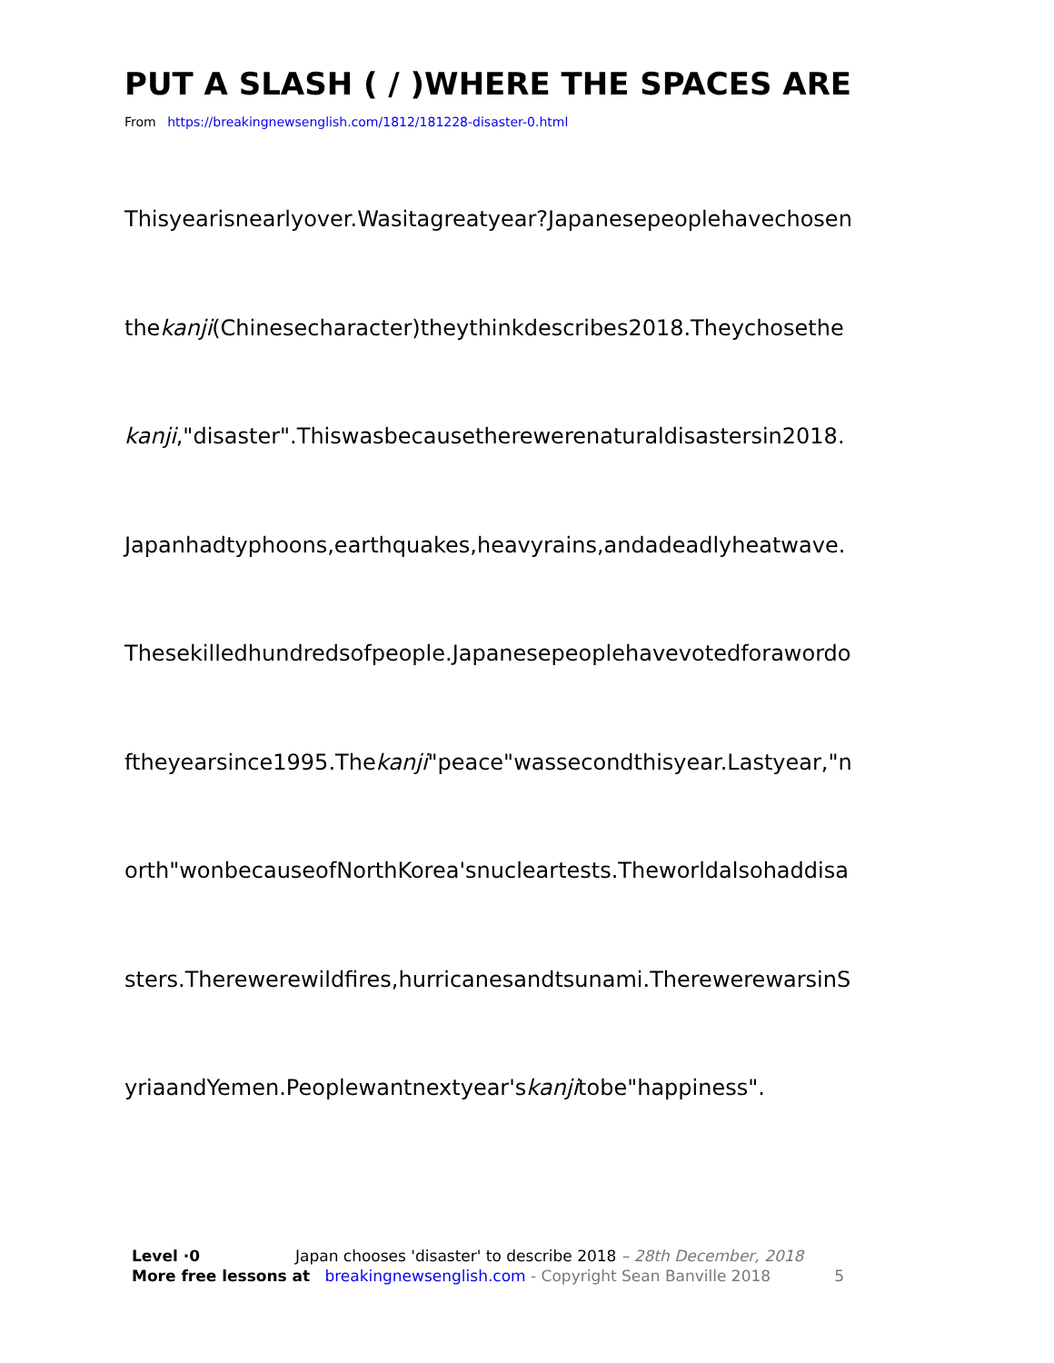PUT A SLASH ( / )WHERE THE SPACES ARE
From https://breakingnewsenglish.com/1812/181228-disaster-0.html
Thisyearisnearlyover.Wasitagreatyear?Japanesepeoplehavechosen
thekanji(Chinesecharacter)theythinkdescribes2018.Theychosethe
kanji,"disaster".Thiswasbecausetherewerenaturaldisastersin2018.
Japanhadtyphoons,earthquakes,heavyrains,andadeadlyheatwave.
Thesekilledhundredsofpeople.Japanesepeoplehavevotedforawordo
ftheyearsince1995.Thekanji"peace"wassecondthisyear.Lastyear,"n
orth"wonbecauseofNorthKorea'snucleartests.Theworldalsohaddisa
sters.Therewerewildfires,hurricanesandtsunami.TherewerewarsinS
yriaandYemen.Peoplewantnextyear'skanjitobe"happiness".
Level ·0 Japan chooses 'disaster' to describe 2018 – 28th December, 2018
More free lessons at breakingnewsenglish.com - Copyright Sean Banville 2018 5